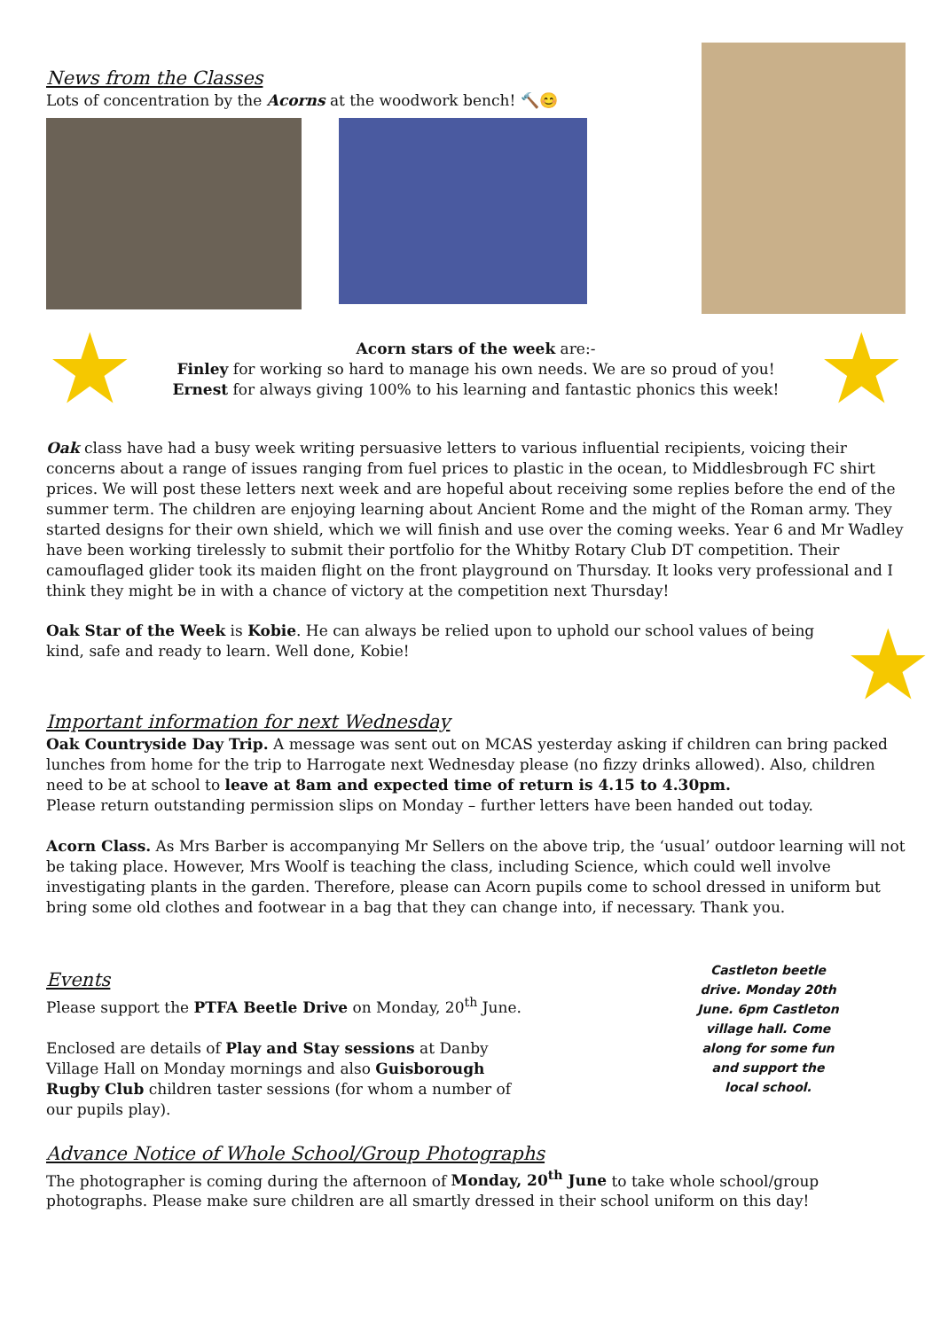News from the Classes
Lots of concentration by the Acorns at the woodwork bench! 🔨😊
★
Acorn stars of the week are:-
Finley for working so hard to manage his own needs. We are so proud of you!
Ernest for always giving 100% to his learning and fantastic phonics this week!
★
Oak class have had a busy week writing persuasive letters to various influential recipients, voicing their concerns about a range of issues ranging from fuel prices to plastic in the ocean, to Middlesbrough FC shirt prices. We will post these letters next week and are hopeful about receiving some replies before the end of the summer term. The children are enjoying learning about Ancient Rome and the might of the Roman army. They started designs for their own shield, which we will finish and use over the coming weeks. Year 6 and Mr Wadley have been working tirelessly to submit their portfolio for the Whitby Rotary Club DT competition. Their camouflaged glider took its maiden flight on the front playground on Thursday. It looks very professional and I think they might be in with a chance of victory at the competition next Thursday!
Oak Star of the Week is Kobie. He can always be relied upon to uphold our school values of being kind, safe and ready to learn. Well done, Kobie!
★
Important information for next Wednesday
Oak Countryside Day Trip. A message was sent out on MCAS yesterday asking if children can bring packed lunches from home for the trip to Harrogate next Wednesday please (no fizzy drinks allowed). Also, children need to be at school to leave at 8am and expected time of return is 4.15 to 4.30pm.
Please return outstanding permission slips on Monday – further letters have been handed out today.
Acorn Class. As Mrs Barber is accompanying Mr Sellers on the above trip, the ‘usual’ outdoor learning will not be taking place. However, Mrs Woolf is teaching the class, including Science, which could well involve investigating plants in the garden. Therefore, please can Acorn pupils come to school dressed in uniform but bring some old clothes and footwear in a bag that they can change into, if necessary. Thank you.
Events
Please support the PTFA Beetle Drive on Monday, 20<sup>th</sup> June.
Enclosed are details of Play and Stay sessions at Danby Village Hall on Monday mornings and also Guisborough Rugby Club children taster sessions (for whom a number of our pupils play).
Castleton beetle
drive. Monday 20th
June. 6pm Castleton
village hall. Come
along for some fun
and support the
local school.
Advance Notice of Whole School/Group Photographs
The photographer is coming during the afternoon of Monday, 20<sup>th</sup> June to take whole school/group photographs. Please make sure children are all smartly dressed in their school uniform on this day!